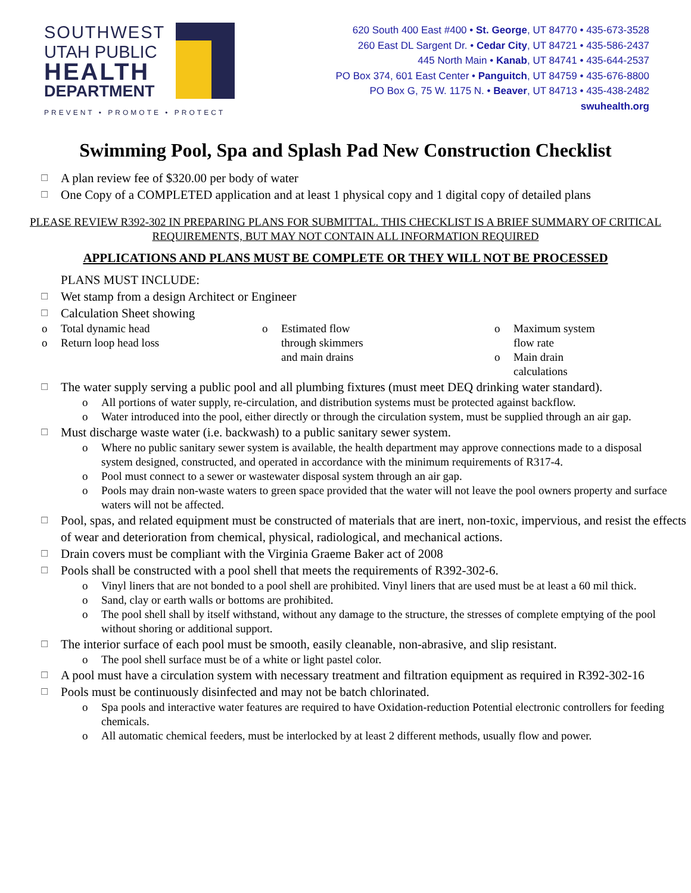SOUTHWEST
UTAH PUBLIC
HEALTH
DEPARTMENT
PREVENT • PROMOTE • PROTECT
620 South 400 East #400 • St. George, UT 84770 • 435-673-3528
260 East DL Sargent Dr. • Cedar City, UT 84721 • 435-586-2437
445 North Main • Kanab, UT 84741 • 435-644-2537
PO Box 374, 601 East Center • Panguitch, UT 84759 • 435-676-8800
PO Box G, 75 W. 1175 N. • Beaver, UT 84713 • 435-438-2482
swuhealth.org
Swimming Pool, Spa and Splash Pad New Construction Checklist
☐ A plan review fee of $320.00 per body of water
☐ One Copy of a COMPLETED application and at least 1 physical copy and 1 digital copy of detailed plans
PLEASE REVIEW R392-302 IN PREPARING PLANS FOR SUBMITTAL. THIS CHECKLIST IS A BRIEF SUMMARY OF CRITICAL REQUIREMENTS, BUT MAY NOT CONTAIN ALL INFORMATION REQUIRED
APPLICATIONS AND PLANS MUST BE COMPLETE OR THEY WILL NOT BE PROCESSED
PLANS MUST INCLUDE:
☐ Wet stamp from a design Architect or Engineer
☐ Calculation Sheet showing
o Total dynamic head
o Return loop head loss
o Estimated flow
through skimmers
and main drains
o Maximum system flow rate
o Main drain calculations
☐ The water supply serving a public pool and all plumbing fixtures (must meet DEQ drinking water standard).
o All portions of water supply, re-circulation, and distribution systems must be protected against backflow.
o Water introduced into the pool, either directly or through the circulation system, must be supplied through an air gap.
☐ Must discharge waste water (i.e. backwash) to a public sanitary sewer system.
o Where no public sanitary sewer system is available, the health department may approve connections made to a disposal system designed, constructed, and operated in accordance with the minimum requirements of R317-4.
o Pool must connect to a sewer or wastewater disposal system through an air gap.
o Pools may drain non-waste waters to green space provided that the water will not leave the pool owners property and surface waters will not be affected.
☐ Pool, spas, and related equipment must be constructed of materials that are inert, non-toxic, impervious, and resist the effects of wear and deterioration from chemical, physical, radiological, and mechanical actions.
☐ Drain covers must be compliant with the Virginia Graeme Baker act of 2008
☐ Pools shall be constructed with a pool shell that meets the requirements of R392-302-6.
o Vinyl liners that are not bonded to a pool shell are prohibited. Vinyl liners that are used must be at least a 60 mil thick.
o Sand, clay or earth walls or bottoms are prohibited.
o The pool shell shall by itself withstand, without any damage to the structure, the stresses of complete emptying of the pool without shoring or additional support.
☐ The interior surface of each pool must be smooth, easily cleanable, non-abrasive, and slip resistant.
o The pool shell surface must be of a white or light pastel color.
☐ A pool must have a circulation system with necessary treatment and filtration equipment as required in R392-302-16
☐ Pools must be continuously disinfected and may not be batch chlorinated.
o Spa pools and interactive water features are required to have Oxidation-reduction Potential electronic controllers for feeding chemicals.
o All automatic chemical feeders, must be interlocked by at least 2 different methods, usually flow and power.